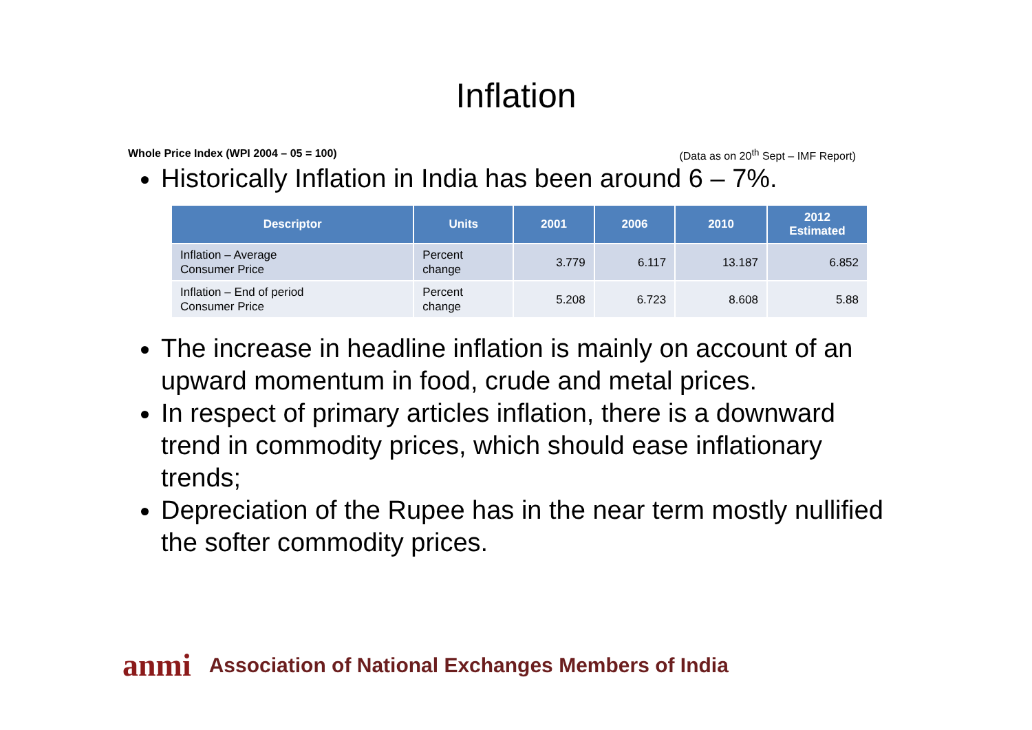Inflation
Whole Price Index (WPI 2004 – 05 = 100) (Data as on 20<sup>th</sup> Sept – IMF Report)
Historically Inflation in India has been around 6 – 7%.
| Descriptor | Units | 2001 | 2006 | 2010 | 2012 Estimated |
| --- | --- | --- | --- | --- | --- |
| Inflation – Average Consumer Price | Percent change | 3.779 | 6.117 | 13.187 | 6.852 |
| Inflation – End of period Consumer Price | Percent change | 5.208 | 6.723 | 8.608 | 5.88 |
The increase in headline inflation is mainly on account of an upward momentum in food, crude and metal prices.
In respect of primary articles inflation, there is a downward trend in commodity prices, which should ease inflationary trends;
Depreciation of the Rupee has in the near term mostly nullified the softer commodity prices.
anmi Association of National Exchanges Members of India